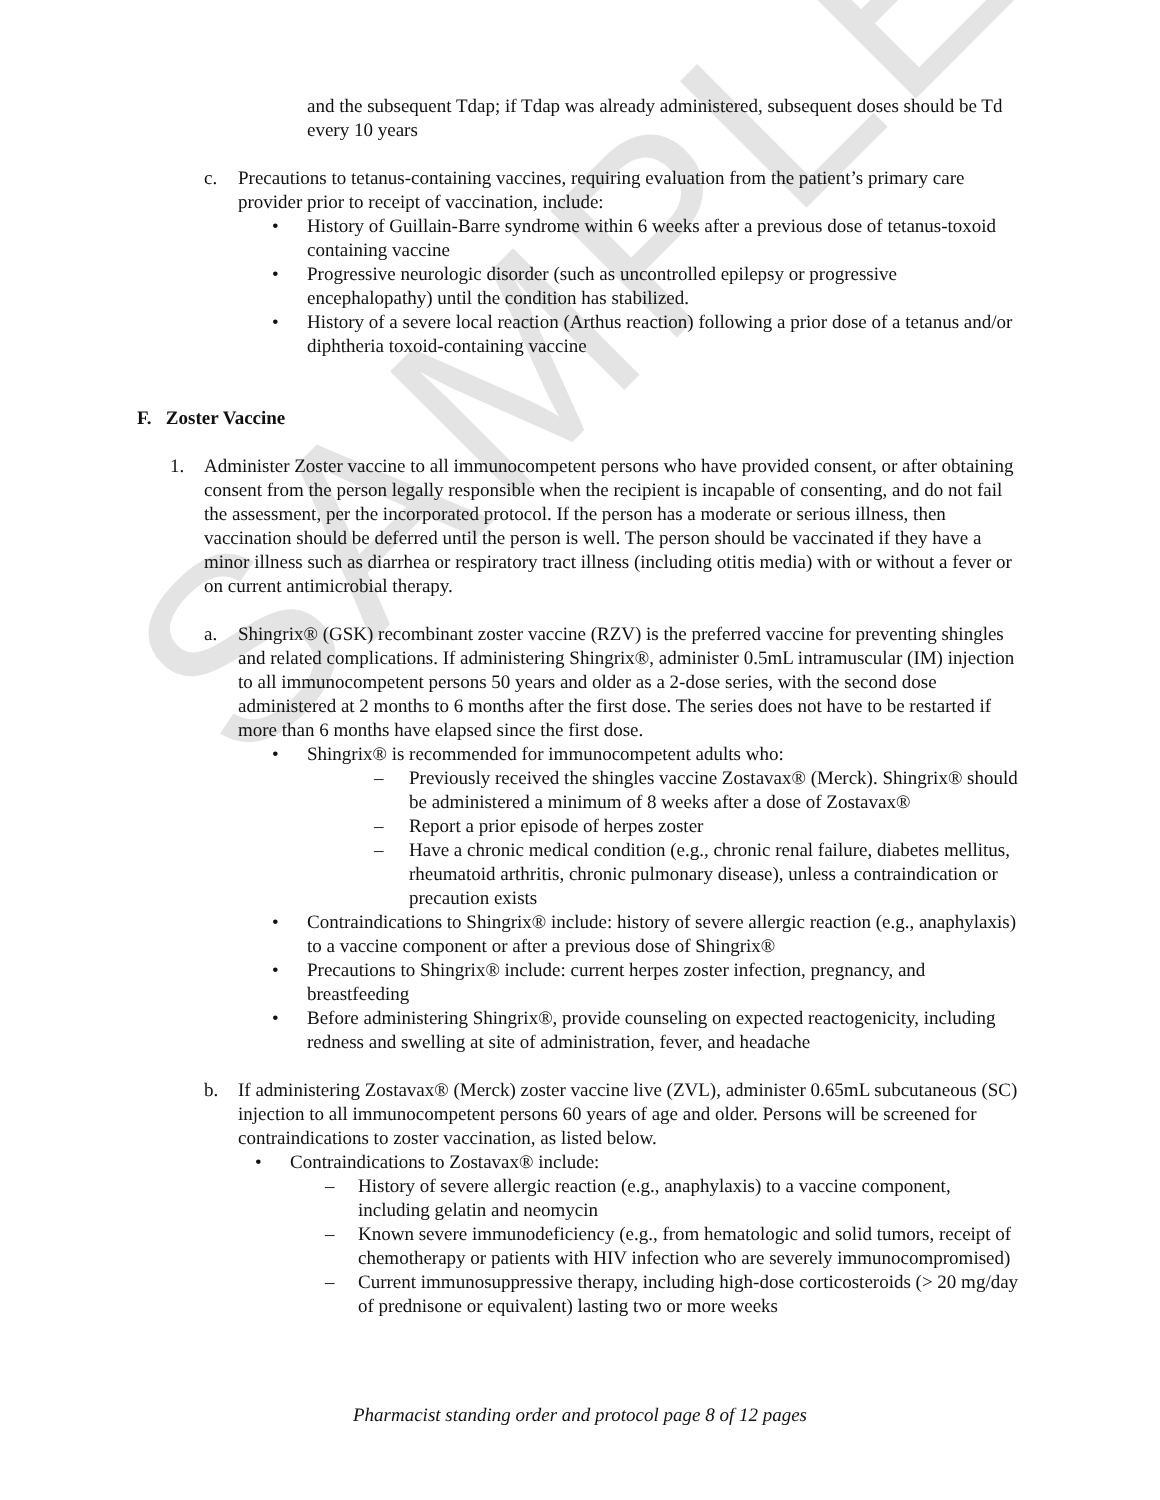SAMPLE
and the subsequent Tdap; if Tdap was already administered, subsequent doses should be Td every 10 years
c. Precautions to tetanus-containing vaccines, requiring evaluation from the patient’s primary care provider prior to receipt of vaccination, include:
• History of Guillain-Barre syndrome within 6 weeks after a previous dose of tetanus-toxoid containing vaccine
• Progressive neurologic disorder (such as uncontrolled epilepsy or progressive encephalopathy) until the condition has stabilized.
• History of a severe local reaction (Arthus reaction) following a prior dose of a tetanus and/or diphtheria toxoid-containing vaccine
F. Zoster Vaccine
1. Administer Zoster vaccine to all immunocompetent persons who have provided consent, or after obtaining consent from the person legally responsible when the recipient is incapable of consenting, and do not fail the assessment, per the incorporated protocol. If the person has a moderate or serious illness, then vaccination should be deferred until the person is well. The person should be vaccinated if they have a minor illness such as diarrhea or respiratory tract illness (including otitis media) with or without a fever or on current antimicrobial therapy.
a. Shingrix® (GSK) recombinant zoster vaccine (RZV) is the preferred vaccine for preventing shingles and related complications. If administering Shingrix®, administer 0.5mL intramuscular (IM) injection to all immunocompetent persons 50 years and older as a 2-dose series, with the second dose administered at 2 months to 6 months after the first dose. The series does not have to be restarted if more than 6 months have elapsed since the first dose.
• Shingrix® is recommended for immunocompetent adults who:
– Previously received the shingles vaccine Zostavax® (Merck). Shingrix® should be administered a minimum of 8 weeks after a dose of Zostavax®
– Report a prior episode of herpes zoster
– Have a chronic medical condition (e.g., chronic renal failure, diabetes mellitus, rheumatoid arthritis, chronic pulmonary disease), unless a contraindication or precaution exists
• Contraindications to Shingrix® include: history of severe allergic reaction (e.g., anaphylaxis) to a vaccine component or after a previous dose of Shingrix®
• Precautions to Shingrix® include: current herpes zoster infection, pregnancy, and breastfeeding
• Before administering Shingrix®, provide counseling on expected reactogenicity, including redness and swelling at site of administration, fever, and headache
b. If administering Zostavax® (Merck) zoster vaccine live (ZVL), administer 0.65mL subcutaneous (SC) injection to all immunocompetent persons 60 years of age and older. Persons will be screened for contraindications to zoster vaccination, as listed below.
• Contraindications to Zostavax® include:
– History of severe allergic reaction (e.g., anaphylaxis) to a vaccine component, including gelatin and neomycin
– Known severe immunodeficiency (e.g., from hematologic and solid tumors, receipt of chemotherapy or patients with HIV infection who are severely immunocompromised)
– Current immunosuppressive therapy, including high-dose corticosteroids (> 20 mg/day of prednisone or equivalent) lasting two or more weeks
Pharmacist standing order and protocol page 8 of 12 pages